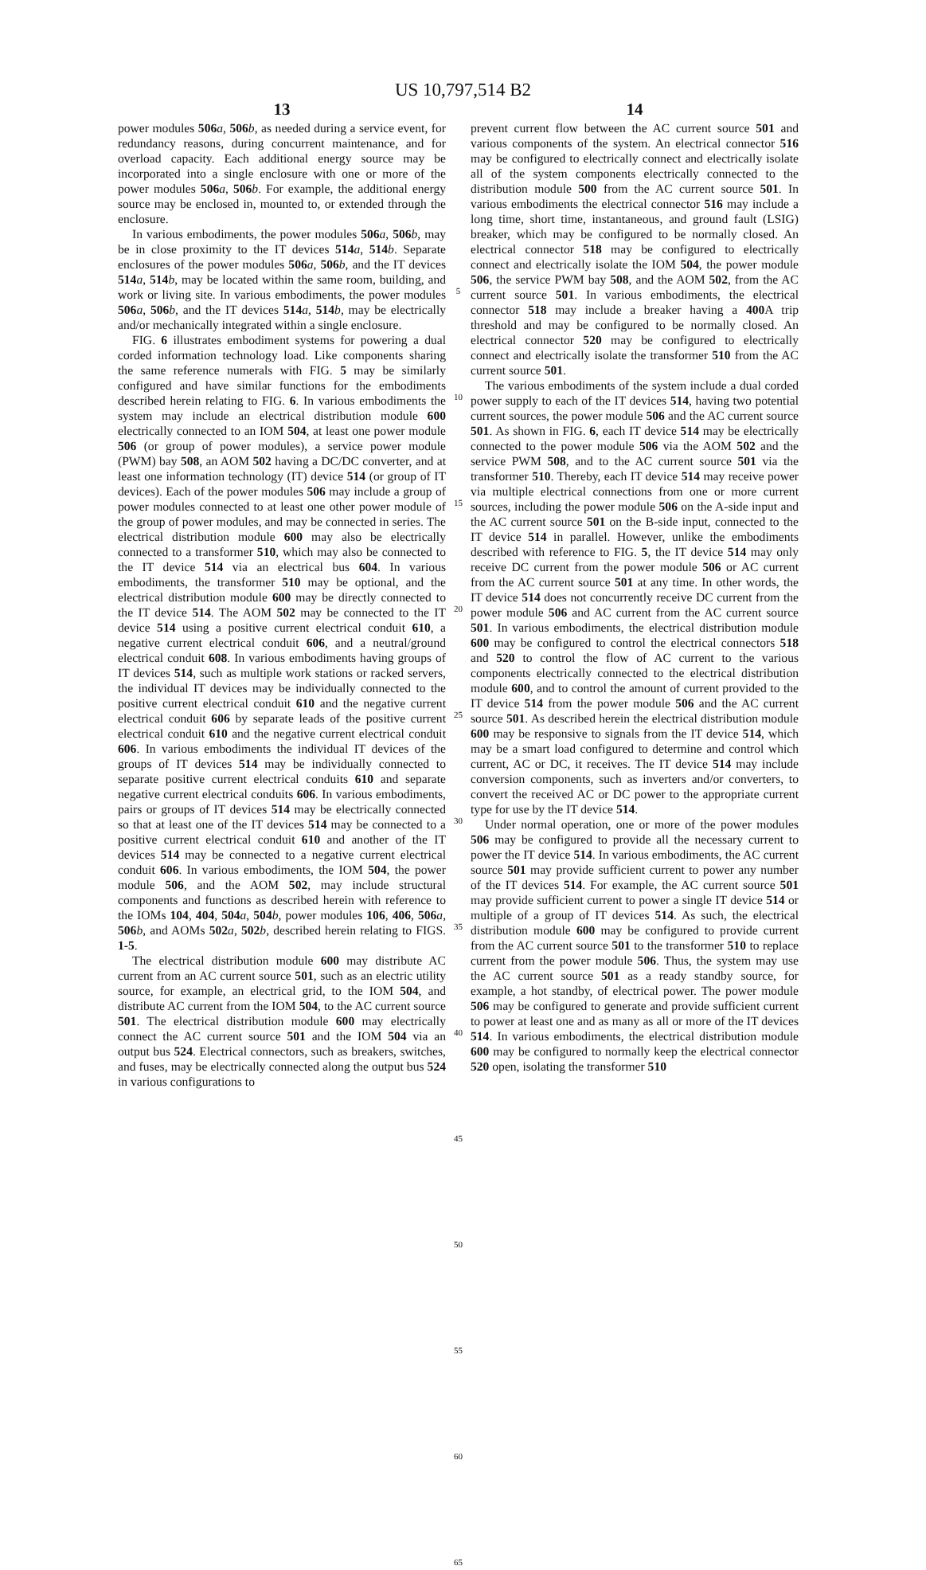US 10,797,514 B2
13
power modules 506 a, 506 b, as needed during a service event, for redundancy reasons, during concurrent maintenance, and for overload capacity. Each additional energy source may be incorporated into a single enclosure with one or more of the power modules 506 a, 506 b. For example, the additional energy source may be enclosed in, mounted to, or extended through the enclosure.
In various embodiments, the power modules 506 a, 506 b, may be in close proximity to the IT devices 514 a, 514 b. Separate enclosures of the power modules 506 a, 506 b, and the IT devices 514 a, 514 b, may be located within the same room, building, and work or living site. In various embodiments, the power modules 506 a, 506 b, and the IT devices 514 a, 514 b, may be electrically and/or mechanically integrated within a single enclosure.
FIG. 6 illustrates embodiment systems for powering a dual corded information technology load. Like components sharing the same reference numerals with FIG. 5 may be similarly configured and have similar functions for the embodiments described herein relating to FIG. 6. In various embodiments the system may include an electrical distribution module 600 electrically connected to an IOM 504, at least one power module 506 (or group of power modules), a service power module (PWM) bay 508, an AOM 502 having a DC/DC converter, and at least one information technology (IT) device 514 (or group of IT devices). Each of the power modules 506 may include a group of power modules connected to at least one other power module of the group of power modules, and may be connected in series. The electrical distribution module 600 may also be electrically connected to a transformer 510, which may also be connected to the IT device 514 via an electrical bus 604. In various embodiments, the transformer 510 may be optional, and the electrical distribution module 600 may be directly connected to the IT device 514. The AOM 502 may be connected to the IT device 514 using a positive current electrical conduit 610, a negative current electrical conduit 606, and a neutral/ground electrical conduit 608. In various embodiments having groups of IT devices 514, such as multiple work stations or racked servers, the individual IT devices may be individually connected to the positive current electrical conduit 610 and the negative current electrical conduit 606 by separate leads of the positive current electrical conduit 610 and the negative current electrical conduit 606. In various embodiments the individual IT devices of the groups of IT devices 514 may be individually connected to separate positive current electrical conduits 610 and separate negative current electrical conduits 606. In various embodiments, pairs or groups of IT devices 514 may be electrically connected so that at least one of the IT devices 514 may be connected to a positive current electrical conduit 610 and another of the IT devices 514 may be connected to a negative current electrical conduit 606. In various embodiments, the IOM 504, the power module 506, and the AOM 502, may include structural components and functions as described herein with reference to the IOMs 104, 404, 504 a, 504 b, power modules 106, 406, 506 a, 506 b, and AOMs 502 a, 502 b, described herein relating to FIGS. 1-5.
The electrical distribution module 600 may distribute AC current from an AC current source 501, such as an electric utility source, for example, an electrical grid, to the IOM 504, and distribute AC current from the IOM 504, to the AC current source 501. The electrical distribution module 600 may electrically connect the AC current source 501 and the IOM 504 via an output bus 524. Electrical connectors, such as breakers, switches, and fuses, may be electrically connected along the output bus 524 in various configurations to
5
10
15
20
25
30
35
40
45
50
55
60
65
14
prevent current flow between the AC current source 501 and various components of the system. An electrical connector 516 may be configured to electrically connect and electrically isolate all of the system components electrically connected to the distribution module 500 from the AC current source 501. In various embodiments the electrical connector 516 may include a long time, short time, instantaneous, and ground fault (LSIG) breaker, which may be configured to be normally closed. An electrical connector 518 may be configured to electrically connect and electrically isolate the IOM 504, the power module 506, the service PWM bay 508, and the AOM 502, from the AC current source 501. In various embodiments, the electrical connector 518 may include a breaker having a 400 A trip threshold and may be configured to be normally closed. An electrical connector 520 may be configured to electrically connect and electrically isolate the transformer 510 from the AC current source 501.
The various embodiments of the system include a dual corded power supply to each of the IT devices 514, having two potential current sources, the power module 506 and the AC current source 501. As shown in FIG. 6, each IT device 514 may be electrically connected to the power module 506 via the AOM 502 and the service PWM 508, and to the AC current source 501 via the transformer 510. Thereby, each IT device 514 may receive power via multiple electrical connections from one or more current sources, including the power module 506 on the A-side input and the AC current source 501 on the B-side input, connected to the IT device 514 in parallel. However, unlike the embodiments described with reference to FIG. 5, the IT device 514 may only receive DC current from the power module 506 or AC current from the AC current source 501 at any time. In other words, the IT device 514 does not concurrently receive DC current from the power module 506 and AC current from the AC current source 501. In various embodiments, the electrical distribution module 600 may be configured to control the electrical connectors 518 and 520 to control the flow of AC current to the various components electrically connected to the electrical distribution module 600, and to control the amount of current provided to the IT device 514 from the power module 506 and the AC current source 501. As described herein the electrical distribution module 600 may be responsive to signals from the IT device 514, which may be a smart load configured to determine and control which current, AC or DC, it receives. The IT device 514 may include conversion components, such as inverters and/or converters, to convert the received AC or DC power to the appropriate current type for use by the IT device 514.
Under normal operation, one or more of the power modules 506 may be configured to provide all the necessary current to power the IT device 514. In various embodiments, the AC current source 501 may provide sufficient current to power any number of the IT devices 514. For example, the AC current source 501 may provide sufficient current to power a single IT device 514 or multiple of a group of IT devices 514. As such, the electrical distribution module 600 may be configured to provide current from the AC current source 501 to the transformer 510 to replace current from the power module 506. Thus, the system may use the AC current source 501 as a ready standby source, for example, a hot standby, of electrical power. The power module 506 may be configured to generate and provide sufficient current to power at least one and as many as all or more of the IT devices 514. In various embodiments, the electrical distribution module 600 may be configured to normally keep the electrical connector 520 open, isolating the transformer 510